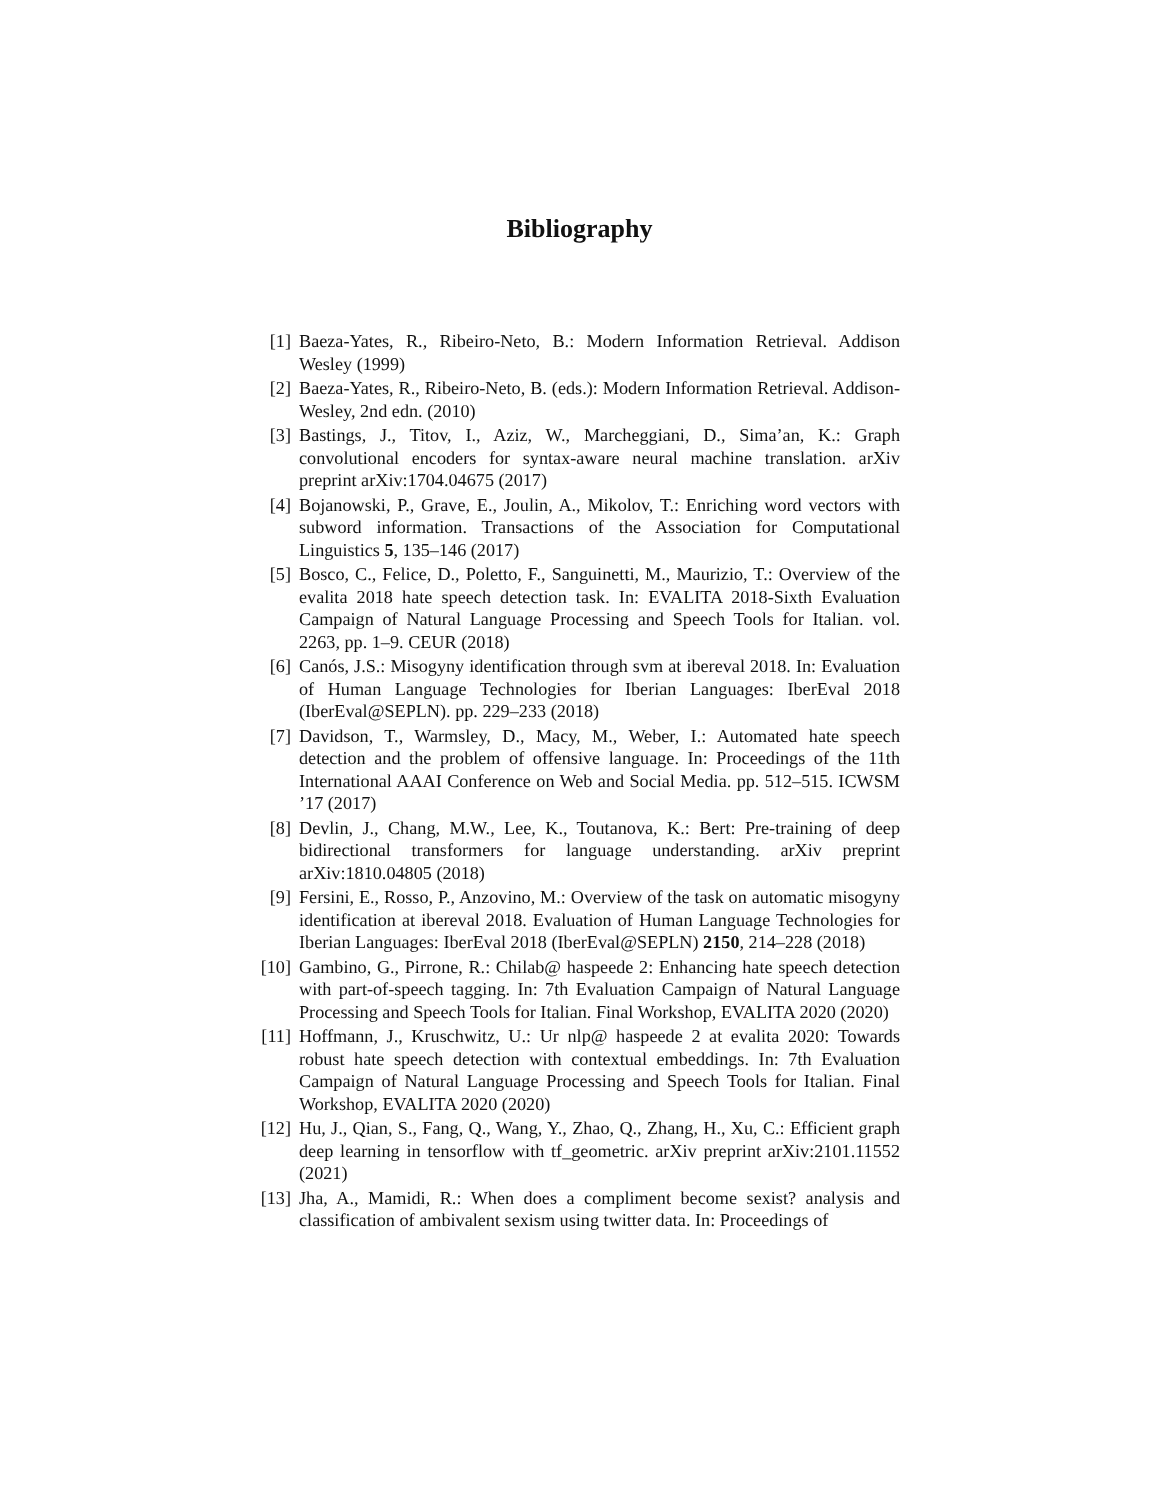Bibliography
[1] Baeza-Yates, R., Ribeiro-Neto, B.: Modern Information Retrieval. Addison Wesley (1999)
[2] Baeza-Yates, R., Ribeiro-Neto, B. (eds.): Modern Information Retrieval. Addison-Wesley, 2nd edn. (2010)
[3] Bastings, J., Titov, I., Aziz, W., Marcheggiani, D., Sima’an, K.: Graph convolutional encoders for syntax-aware neural machine translation. arXiv preprint arXiv:1704.04675 (2017)
[4] Bojanowski, P., Grave, E., Joulin, A., Mikolov, T.: Enriching word vectors with subword information. Transactions of the Association for Computational Linguistics 5, 135–146 (2017)
[5] Bosco, C., Felice, D., Poletto, F., Sanguinetti, M., Maurizio, T.: Overview of the evalita 2018 hate speech detection task. In: EVALITA 2018-Sixth Evaluation Campaign of Natural Language Processing and Speech Tools for Italian. vol. 2263, pp. 1–9. CEUR (2018)
[6] Canós, J.S.: Misogyny identification through svm at ibereval 2018. In: Evaluation of Human Language Technologies for Iberian Languages: IberEval 2018 (IberEval@SEPLN). pp. 229–233 (2018)
[7] Davidson, T., Warmsley, D., Macy, M., Weber, I.: Automated hate speech detection and the problem of offensive language. In: Proceedings of the 11th International AAAI Conference on Web and Social Media. pp. 512–515. ICWSM ’17 (2017)
[8] Devlin, J., Chang, M.W., Lee, K., Toutanova, K.: Bert: Pre-training of deep bidirectional transformers for language understanding. arXiv preprint arXiv:1810.04805 (2018)
[9] Fersini, E., Rosso, P., Anzovino, M.: Overview of the task on automatic misogyny identification at ibereval 2018. Evaluation of Human Language Technologies for Iberian Languages: IberEval 2018 (IberEval@SEPLN) 2150, 214–228 (2018)
[10] Gambino, G., Pirrone, R.: Chilab@ haspeede 2: Enhancing hate speech detection with part-of-speech tagging. In: 7th Evaluation Campaign of Natural Language Processing and Speech Tools for Italian. Final Workshop, EVALITA 2020 (2020)
[11] Hoffmann, J., Kruschwitz, U.: Ur nlp@ haspeede 2 at evalita 2020: Towards robust hate speech detection with contextual embeddings. In: 7th Evaluation Campaign of Natural Language Processing and Speech Tools for Italian. Final Workshop, EVALITA 2020 (2020)
[12] Hu, J., Qian, S., Fang, Q., Wang, Y., Zhao, Q., Zhang, H., Xu, C.: Efficient graph deep learning in tensorflow with tf_geometric. arXiv preprint arXiv:2101.11552 (2021)
[13] Jha, A., Mamidi, R.: When does a compliment become sexist? analysis and classification of ambivalent sexism using twitter data. In: Proceedings of